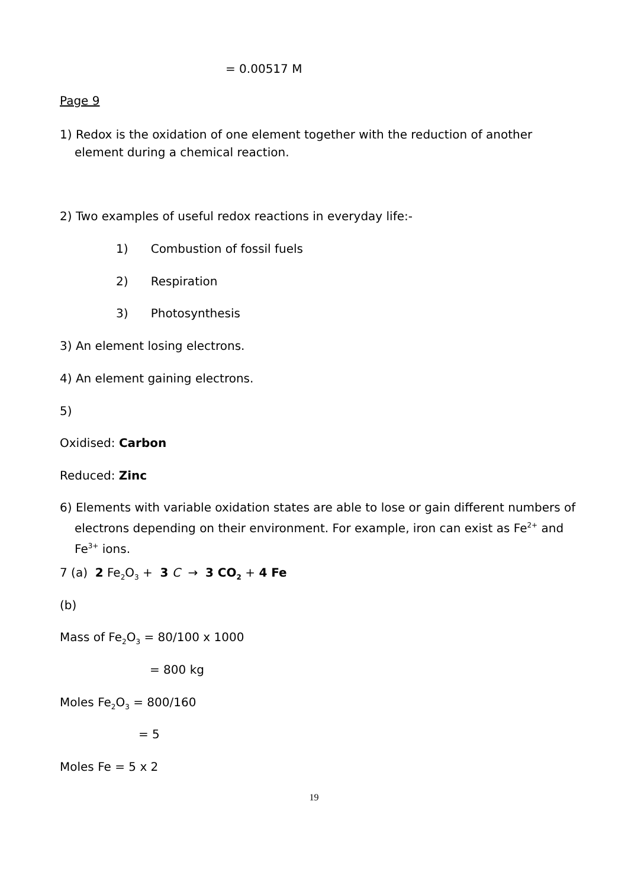= 0.00517 M
Page 9
1) Redox is the oxidation of one element together with the reduction of another element during a chemical reaction.
2) Two examples of useful redox reactions in everyday life:-
1) Combustion of fossil fuels
2) Respiration
3) Photosynthesis
3) An element losing electrons.
4) An element gaining electrons.
5)
Oxidised: Carbon
Reduced: Zinc
6) Elements with variable oxidation states are able to lose or gain different numbers of electrons depending on their environment. For example, iron can exist as Fe<sup>2+</sup> and Fe<sup>3+</sup> ions.
7 (a) 2 Fe<sub>2</sub>O<sub>3</sub> + 3 C → 3 CO<sub>2</sub> + 4 Fe
(b)
Mass of Fe<sub>2</sub>O<sub>3</sub> = 80/100 x 1000
= 800 kg
Moles Fe<sub>2</sub>O<sub>3</sub> = 800/160
= 5
Moles Fe = 5 x 2
19